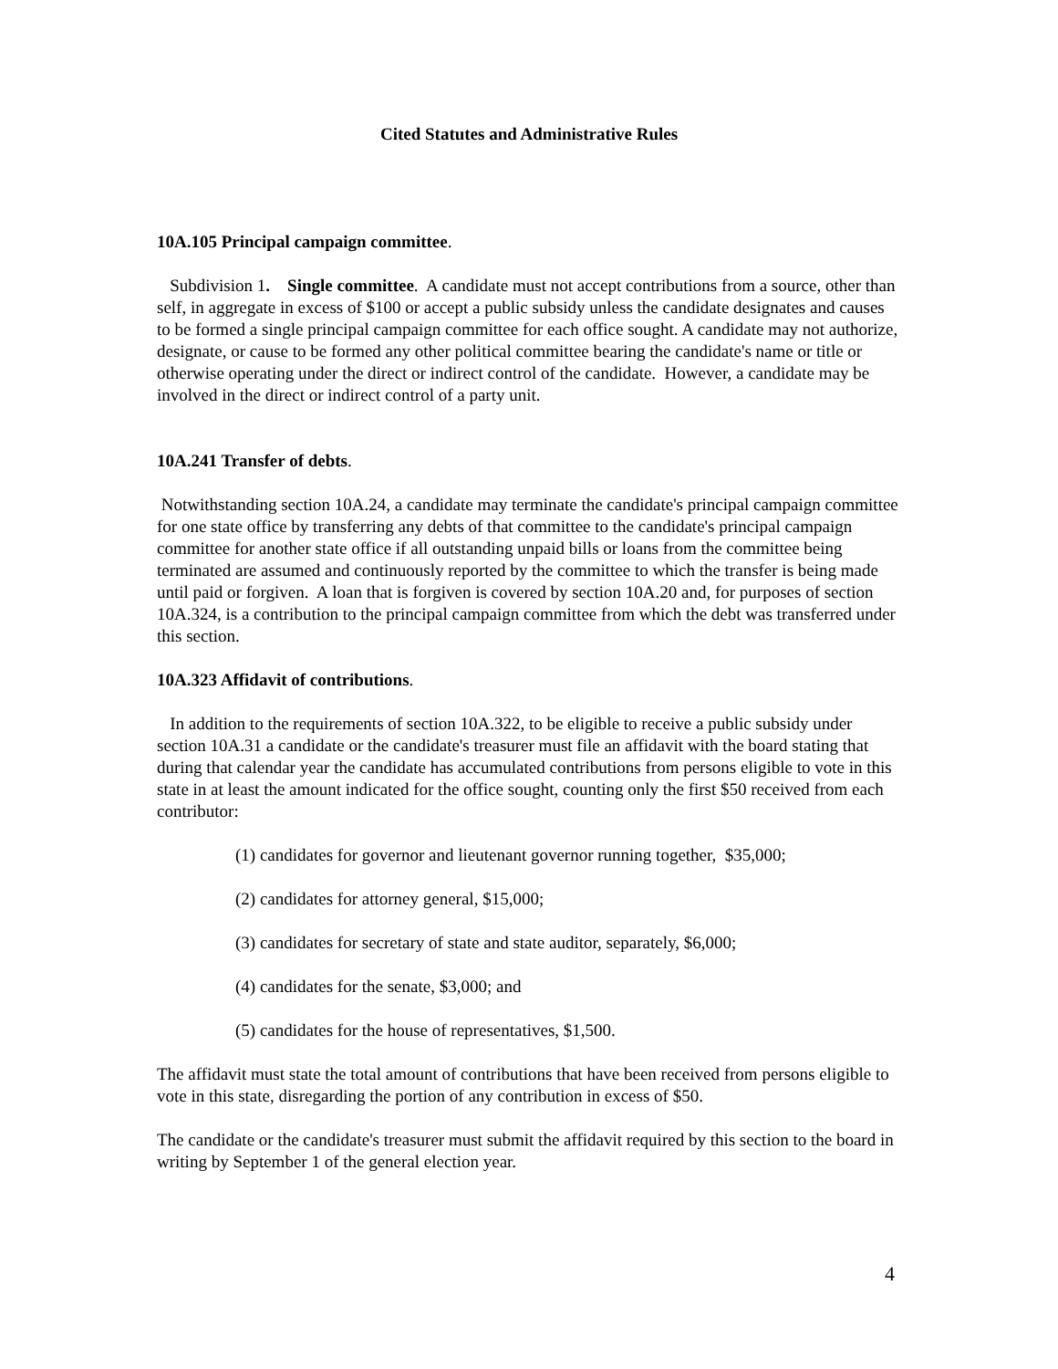Cited Statutes and Administrative Rules
10A.105 Principal campaign committee.
Subdivision 1. Single committee. A candidate must not accept contributions from a source, other than self, in aggregate in excess of $100 or accept a public subsidy unless the candidate designates and causes to be formed a single principal campaign committee for each office sought. A candidate may not authorize, designate, or cause to be formed any other political committee bearing the candidate's name or title or otherwise operating under the direct or indirect control of the candidate. However, a candidate may be involved in the direct or indirect control of a party unit.
10A.241 Transfer of debts.
Notwithstanding section 10A.24, a candidate may terminate the candidate's principal campaign committee for one state office by transferring any debts of that committee to the candidate's principal campaign committee for another state office if all outstanding unpaid bills or loans from the committee being terminated are assumed and continuously reported by the committee to which the transfer is being made until paid or forgiven. A loan that is forgiven is covered by section 10A.20 and, for purposes of section 10A.324, is a contribution to the principal campaign committee from which the debt was transferred under this section.
10A.323 Affidavit of contributions.
In addition to the requirements of section 10A.322, to be eligible to receive a public subsidy under section 10A.31 a candidate or the candidate's treasurer must file an affidavit with the board stating that during that calendar year the candidate has accumulated contributions from persons eligible to vote in this state in at least the amount indicated for the office sought, counting only the first $50 received from each contributor:
(1) candidates for governor and lieutenant governor running together, $35,000;
(2) candidates for attorney general, $15,000;
(3) candidates for secretary of state and state auditor, separately, $6,000;
(4) candidates for the senate, $3,000; and
(5) candidates for the house of representatives, $1,500.
The affidavit must state the total amount of contributions that have been received from persons eligible to vote in this state, disregarding the portion of any contribution in excess of $50.
The candidate or the candidate's treasurer must submit the affidavit required by this section to the board in writing by September 1 of the general election year.
4